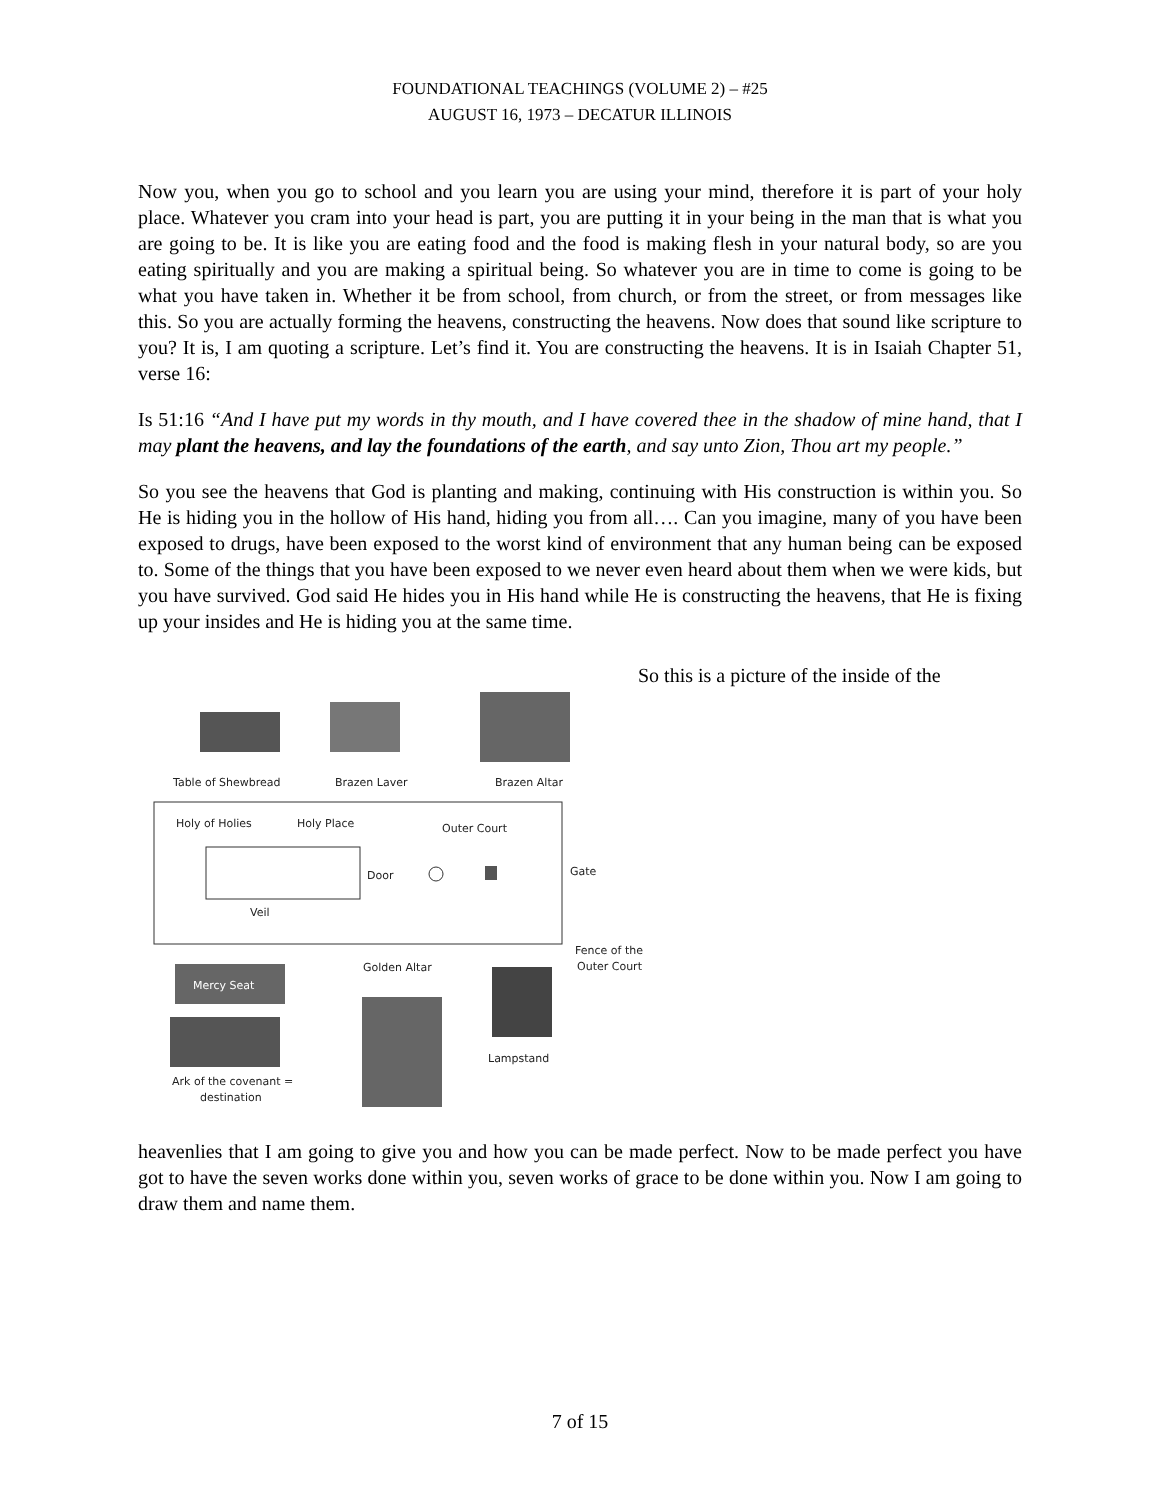FOUNDATIONAL TEACHINGS (VOLUME 2) – #25
AUGUST 16, 1973 – DECATUR ILLINOIS
Now you, when you go to school and you learn you are using your mind, therefore it is part of your holy place. Whatever you cram into your head is part, you are putting it in your being in the man that is what you are going to be. It is like you are eating food and the food is making flesh in your natural body, so are you eating spiritually and you are making a spiritual being. So whatever you are in time to come is going to be what you have taken in. Whether it be from school, from church, or from the street, or from messages like this. So you are actually forming the heavens, constructing the heavens. Now does that sound like scripture to you? It is, I am quoting a scripture. Let’s find it. You are constructing the heavens. It is in Isaiah Chapter 51, verse 16:
Is 51:16 “And I have put my words in thy mouth, and I have covered thee in the shadow of mine hand, that I may plant the heavens, and lay the foundations of the earth, and say unto Zion, Thou art my people.”
So you see the heavens that God is planting and making, continuing with His construction is within you. So He is hiding you in the hollow of His hand, hiding you from all…. Can you imagine, many of you have been exposed to drugs, have been exposed to the worst kind of environment that any human being can be exposed to. Some of the things that you have been exposed to we never even heard about them when we were kids, but you have survived. God said He hides you in His hand while He is constructing the heavens, that He is fixing up your insides and He is hiding you at the same time.
Table of Shewbread
Brazen Laver
Brazen Altar
Holy of Holies
Holy Place
Outer Court
Door
Gate
Veil
Fence of the
Outer Court
Golden Altar
Mercy Seat
Lampstand
Ark of the covenant =
destination
So this is a picture of the inside of the
heavenlies that I am going to give you and how you can be made perfect. Now to be made perfect you have got to have the seven works done within you, seven works of grace to be done within you. Now I am going to draw them and name them.
7 of 15